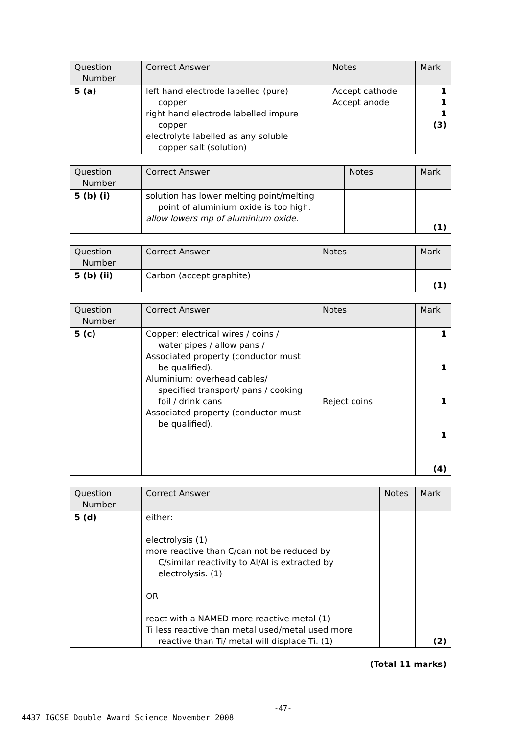| Question Number | Correct Answer | Notes | Mark |
| --- | --- | --- | --- |
| 5 (a) | left hand electrode labelled (pure) copper right hand electrode labelled impure copper electrolyte labelled as any soluble copper salt (solution) | Accept cathode Accept anode | 1 1 1 (3) |
| Question Number | Correct Answer | Notes | Mark |
| --- | --- | --- | --- |
| 5 (b) (i) | solution has lower melting point/melting point of aluminium oxide is too high. allow lowers mp of aluminium oxide . | | (1) |
| Question Number | Correct Answer | Notes | Mark |
| --- | --- | --- | --- |
| 5 (b) (ii) | Carbon (accept graphite) | | (1) |
| Question Number | Correct Answer | Notes | Mark |
| --- | --- | --- | --- |
| 5 (c) | Copper: electrical wires / coins / water pipes / allow pans / Associated property (conductor must be qualified). Aluminium: overhead cables/ specified transport/ pans / cooking foil / drink cans Associated property (conductor must be qualified). | Reject coins | 1 1 1 1 (4) |
| Question Number | Correct Answer | Notes | Mark |
| --- | --- | --- | --- |
| 5 (d) | either: electrolysis (1) more reactive than C/can not be reduced by C/similar reactivity to Al/Al is extracted by electrolysis. (1) OR react with a NAMED more reactive metal (1) Ti less reactive than metal used/metal used more reactive than Ti/ metal will displace Ti. (1) | | (2) |
(Total 11 marks)
-47-
4437 IGCSE Double Award Science November 2008